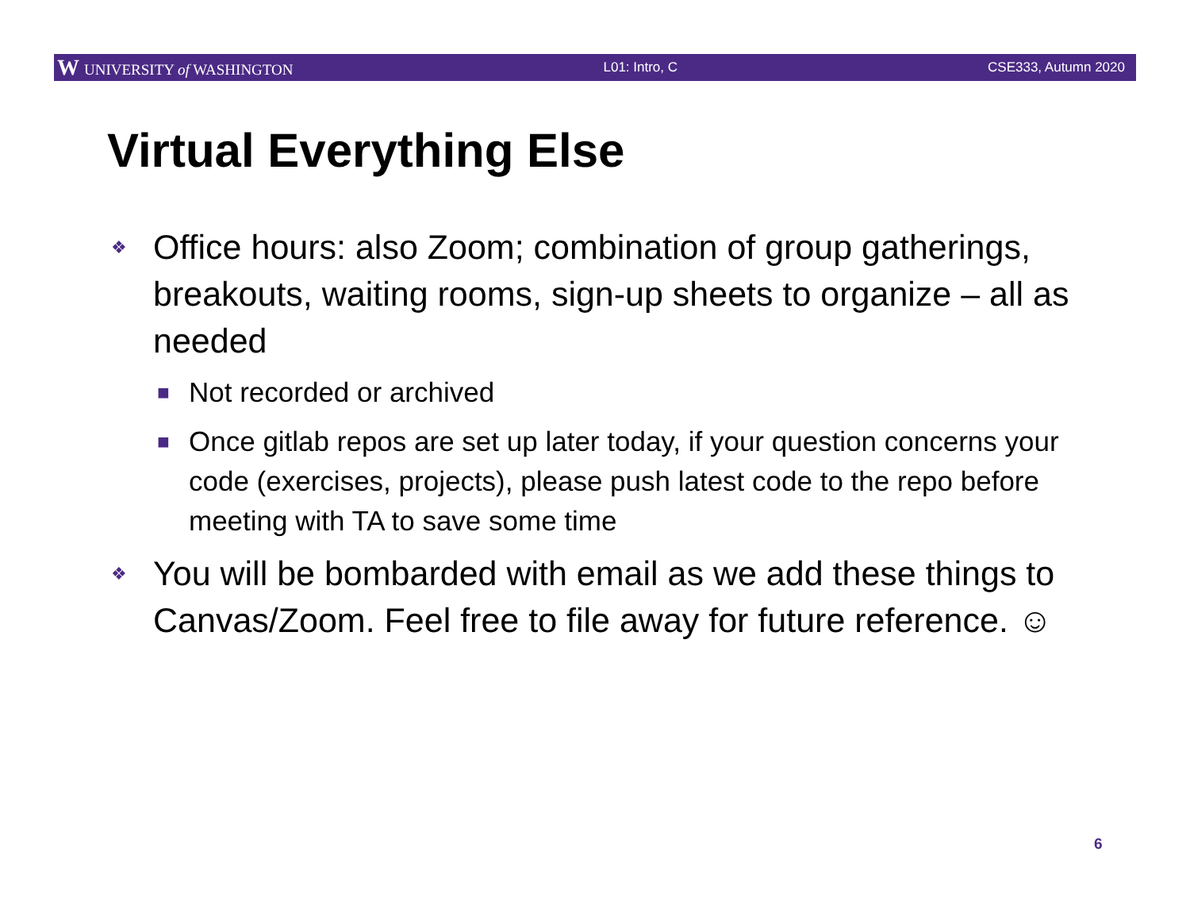W UNIVERSITY of WASHINGTON L01: Intro, C CSE333, Autumn 2020
Virtual Everything Else
❖ Office hours: also Zoom; combination of group gatherings, breakouts, waiting rooms, sign-up sheets to organize – all as needed
■ Not recorded or archived
■ Once gitlab repos are set up later today, if your question concerns your code (exercises, projects), please push latest code to the repo before meeting with TA to save some time
❖ You will be bombarded with email as we add these things to Canvas/Zoom. Feel free to file away for future reference. ☺
6